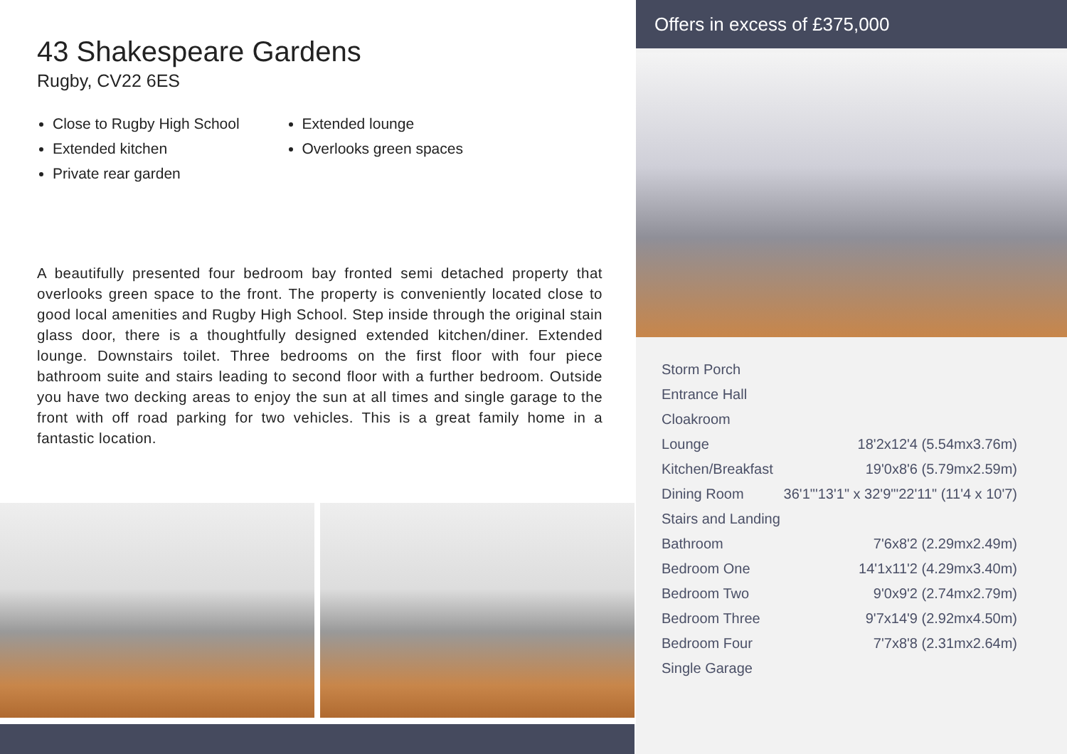43 Shakespeare Gardens
Rugby, CV22 6ES
Close to Rugby High School
Extended kitchen
Private rear garden
Extended lounge
Overlooks green spaces
A beautifully presented four bedroom bay fronted semi detached property that overlooks green space to the front. The property is conveniently located close to good local amenities and Rugby High School. Step inside through the original stain glass door, there is a thoughtfully designed extended kitchen/diner. Extended lounge. Downstairs toilet. Three bedrooms on the first floor with four piece bathroom suite and stairs leading to second floor with a further bedroom. Outside you have two decking areas to enjoy the sun at all times and single garage to the front with off road parking for two vehicles. This is a great family home in a fantastic location.
Offers in excess of £375,000
| Storm Porch | |
| Entrance Hall | |
| Cloakroom | |
| Lounge | 18'2x12'4 (5.54mx3.76m) |
| Kitchen/Breakfast | 19'0x8'6 (5.79mx2.59m) |
| Dining Room | 36'1"'13'1" x 32'9"'22'11" (11'4 x 10'7) |
| Stairs and Landing | |
| Bathroom | 7'6x8'2 (2.29mx2.49m) |
| Bedroom One | 14'1x11'2 (4.29mx3.40m) |
| Bedroom Two | 9'0x9'2 (2.74mx2.79m) |
| Bedroom Three | 9'7x14'9 (2.92mx4.50m) |
| Bedroom Four | 7'7x8'8 (2.31mx2.64m) |
| Single Garage | |